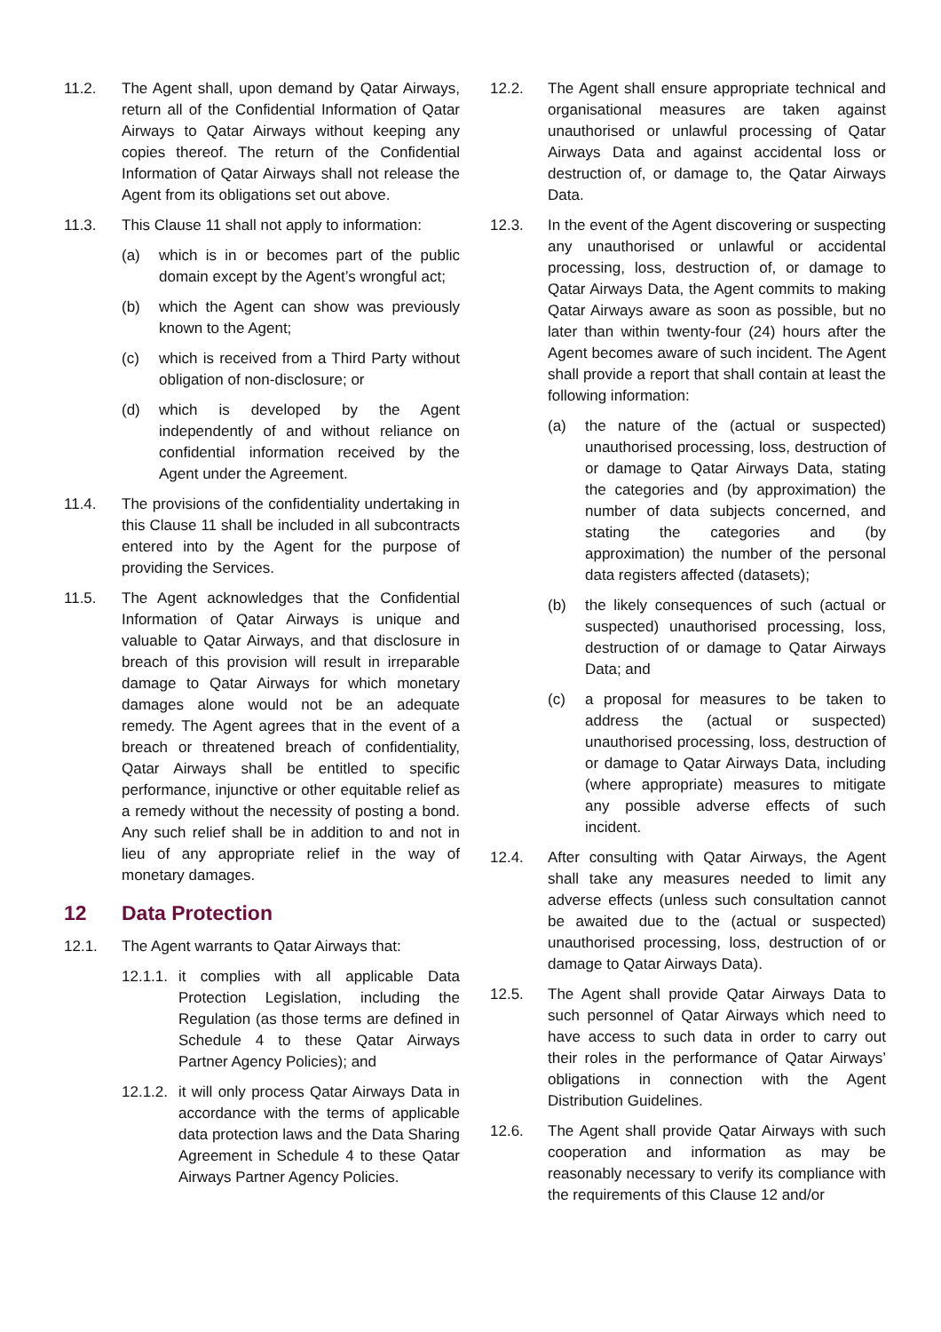11.2. The Agent shall, upon demand by Qatar Airways, return all of the Confidential Information of Qatar Airways to Qatar Airways without keeping any copies thereof. The return of the Confidential Information of Qatar Airways shall not release the Agent from its obligations set out above.
11.3. This Clause 11 shall not apply to information:
(a) which is in or becomes part of the public domain except by the Agent’s wrongful act;
(b) which the Agent can show was previously known to the Agent;
(c) which is received from a Third Party without obligation of non-disclosure; or
(d) which is developed by the Agent independently of and without reliance on confidential information received by the Agent under the Agreement.
11.4. The provisions of the confidentiality undertaking in this Clause 11 shall be included in all subcontracts entered into by the Agent for the purpose of providing the Services.
11.5. The Agent acknowledges that the Confidential Information of Qatar Airways is unique and valuable to Qatar Airways, and that disclosure in breach of this provision will result in irreparable damage to Qatar Airways for which monetary damages alone would not be an adequate remedy. The Agent agrees that in the event of a breach or threatened breach of confidentiality, Qatar Airways shall be entitled to specific performance, injunctive or other equitable relief as a remedy without the necessity of posting a bond. Any such relief shall be in addition to and not in lieu of any appropriate relief in the way of monetary damages.
12 Data Protection
12.1. The Agent warrants to Qatar Airways that:
12.1.1.
it complies with all applicable Data Protection Legislation, including the Regulation (as those terms are defined in Schedule 4 to these Qatar Airways Partner Agency Policies); and
12.1.2.
it will only process Qatar Airways Data in accordance with the terms of applicable data protection laws and the Data Sharing Agreement in Schedule 4 to these Qatar Airways Partner Agency Policies.
12.2. The Agent shall ensure appropriate technical and organisational measures are taken against unauthorised or unlawful processing of Qatar Airways Data and against accidental loss or destruction of, or damage to, the Qatar Airways Data.
12.3. In the event of the Agent discovering or suspecting any unauthorised or unlawful or accidental processing, loss, destruction of, or damage to Qatar Airways Data, the Agent commits to making Qatar Airways aware as soon as possible, but no later than within twenty-four (24) hours after the Agent becomes aware of such incident. The Agent shall provide a report that shall contain at least the following information:
(a) the nature of the (actual or suspected) unauthorised processing, loss, destruction of or damage to Qatar Airways Data, stating the categories and (by approximation) the number of data subjects concerned, and stating the categories and (by approximation) the number of the personal data registers affected (datasets);
(b) the likely consequences of such (actual or suspected) unauthorised processing, loss, destruction of or damage to Qatar Airways Data; and
(c) a proposal for measures to be taken to address the (actual or suspected) unauthorised processing, loss, destruction of or damage to Qatar Airways Data, including (where appropriate) measures to mitigate any possible adverse effects of such incident.
12.4. After consulting with Qatar Airways, the Agent shall take any measures needed to limit any adverse effects (unless such consultation cannot be awaited due to the (actual or suspected) unauthorised processing, loss, destruction of or damage to Qatar Airways Data).
12.5. The Agent shall provide Qatar Airways Data to such personnel of Qatar Airways which need to have access to such data in order to carry out their roles in the performance of Qatar Airways’ obligations in connection with the Agent Distribution Guidelines.
12.6. The Agent shall provide Qatar Airways with such cooperation and information as may be reasonably necessary to verify its compliance with the requirements of this Clause 12 and/or